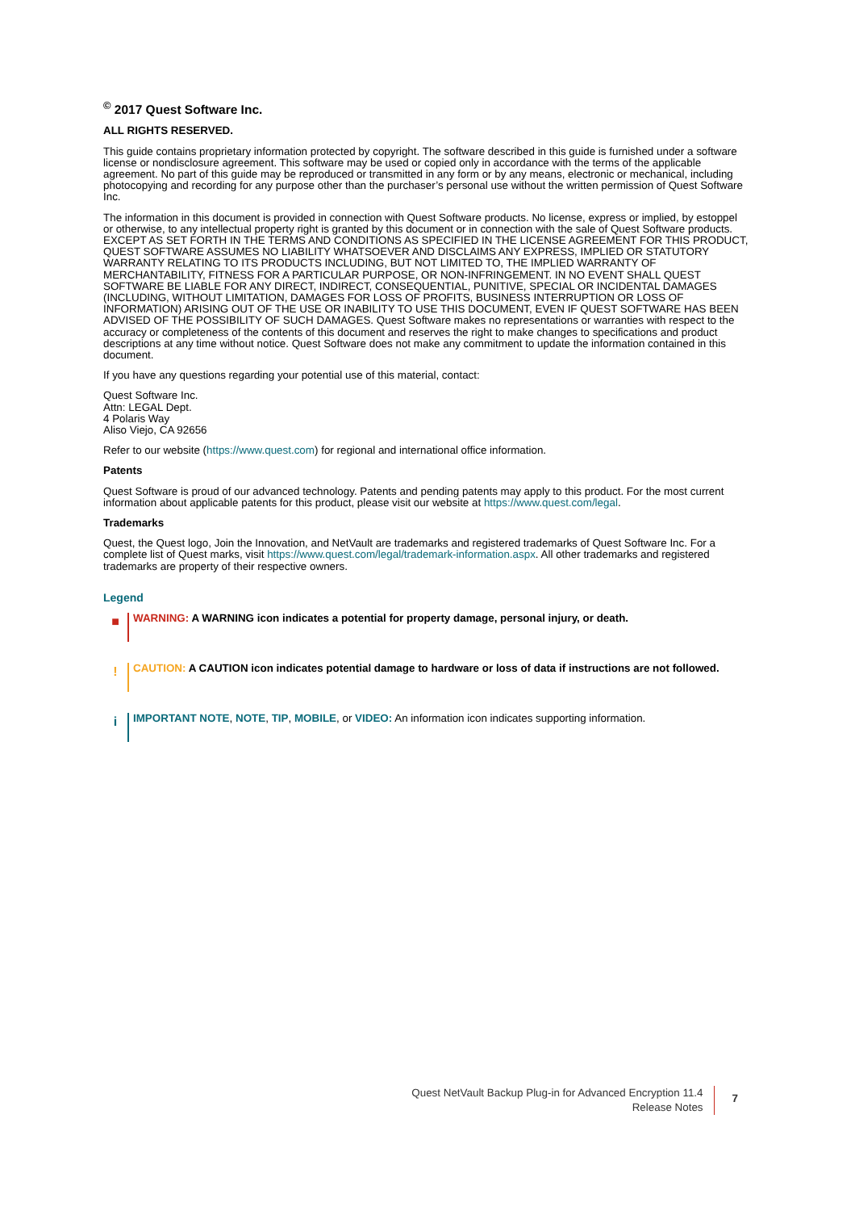<sup>©</sup> 2017 Quest Software Inc.
ALL RIGHTS RESERVED.
This guide contains proprietary information protected by copyright. The software described in this guide is furnished under a software license or nondisclosure agreement. This software may be used or copied only in accordance with the terms of the applicable agreement. No part of this guide may be reproduced or transmitted in any form or by any means, electronic or mechanical, including photocopying and recording for any purpose other than the purchaser’s personal use without the written permission of Quest Software Inc.
The information in this document is provided in connection with Quest Software products. No license, express or implied, by estoppel or otherwise, to any intellectual property right is granted by this document or in connection with the sale of Quest Software products. EXCEPT AS SET FORTH IN THE TERMS AND CONDITIONS AS SPECIFIED IN THE LICENSE AGREEMENT FOR THIS PRODUCT, QUEST SOFTWARE ASSUMES NO LIABILITY WHATSOEVER AND DISCLAIMS ANY EXPRESS, IMPLIED OR STATUTORY WARRANTY RELATING TO ITS PRODUCTS INCLUDING, BUT NOT LIMITED TO, THE IMPLIED WARRANTY OF MERCHANTABILITY, FITNESS FOR A PARTICULAR PURPOSE, OR NON-INFRINGEMENT. IN NO EVENT SHALL QUEST SOFTWARE BE LIABLE FOR ANY DIRECT, INDIRECT, CONSEQUENTIAL, PUNITIVE, SPECIAL OR INCIDENTAL DAMAGES (INCLUDING, WITHOUT LIMITATION, DAMAGES FOR LOSS OF PROFITS, BUSINESS INTERRUPTION OR LOSS OF INFORMATION) ARISING OUT OF THE USE OR INABILITY TO USE THIS DOCUMENT, EVEN IF QUEST SOFTWARE HAS BEEN ADVISED OF THE POSSIBILITY OF SUCH DAMAGES. Quest Software makes no representations or warranties with respect to the accuracy or completeness of the contents of this document and reserves the right to make changes to specifications and product descriptions at any time without notice. Quest Software does not make any commitment to update the information contained in this document.
If you have any questions regarding your potential use of this material, contact:
Quest Software Inc.
Attn: LEGAL Dept.
4 Polaris Way
Aliso Viejo, CA 92656
Refer to our website (https://www.quest.com) for regional and international office information.
Patents
Quest Software is proud of our advanced technology. Patents and pending patents may apply to this product. For the most current information about applicable patents for this product, please visit our website at https://www.quest.com/legal.
Trademarks
Quest, the Quest logo, Join the Innovation, and NetVault are trademarks and registered trademarks of Quest Software Inc. For a complete list of Quest marks, visit https://www.quest.com/legal/trademark-information.aspx. All other trademarks and registered trademarks are property of their respective owners.
Legend
■
WARNING: A WARNING icon indicates a potential for property damage, personal injury, or death.
!
CAUTION: A CAUTION icon indicates potential damage to hardware or loss of data if instructions are not followed.
i
IMPORTANT NOTE, NOTE, TIP, MOBILE, or VIDEO: An information icon indicates supporting information.
Quest NetVault Backup Plug-in for Advanced Encryption 11.4
Release Notes
7